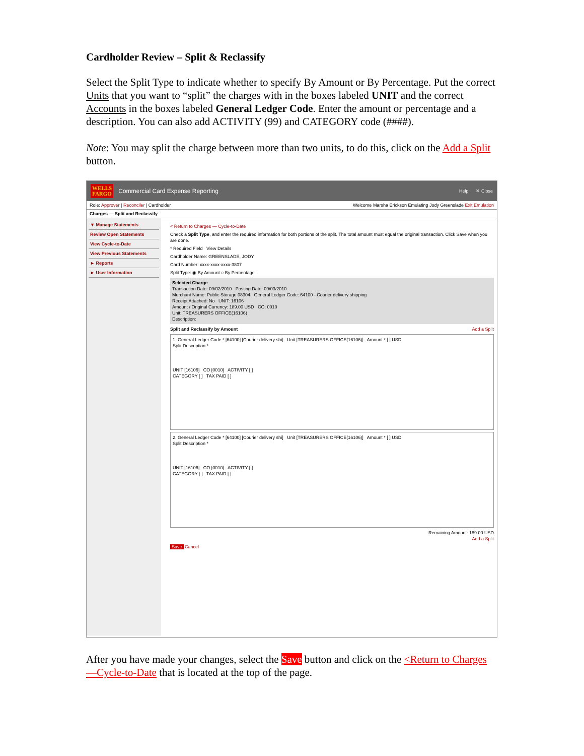Cardholder Review – Split & Reclassify
Select the Split Type to indicate whether to specify By Amount or By Percentage. Put the correct Units that you want to “split” the charges with in the boxes labeled UNIT and the correct Accounts in the boxes labeled General Ledger Code. Enter the amount or percentage and a description. You can also add ACTIVITY (99) and CATEGORY code (####).
Note: You may split the charge between more than two units, to do this, click on the Add a Split button.
WELLS
FARGO Commercial Card Expense Reporting Help ✕ Close
Role: Approver | Reconciler | Cardholder Welcome Marsha Erickson Emulating Jody Greenslade Exit Emulation
Charges — Split and Reclassify
▼ Manage Statements
Review Open Statements
View Cycle-to-Date
View Previous Statements
► Reports
► User Information
< Return to Charges — Cycle-to-Date
Check a Split Type, and enter the required information for both portions of the split. The total amount must equal the original transaction. Click Save when you are done.
* Required Field View Details
Cardholder Name: GREENSLADE, JODY
Card Number: xxxx-xxxx-xxxx-3807
Split Type: ◉ By Amount ○ By Percentage
Selected Charge
Transaction Date: 09/02/2010 Posting Date: 09/03/2010
Merchant Name: Public Storage 08304 General Ledger Code: 64100 - Courier delivery shipping
Receipt Attached: No UNIT: 16106
Amount / Original Currency: 189.00 USD CO: 0010
Unit: TREASURERS OFFICE(16106)
Description:
Split and Reclassify by Amount Add a Split
1. General Ledger Code * [64100] [Courier delivery shi] Unit [TREASURERS OFFICE(16106)] Amount * [ ] USD
Split Description *
UNIT [16106] CO [0010] ACTIVITY [ ]
CATEGORY [ ] TAX PAID [ ]
2. General Ledger Code * [64100] [Courier delivery shi] Unit [TREASURERS OFFICE(16106)] Amount * [ ] USD
Split Description *
UNIT [16106] CO [0010] ACTIVITY [ ]
CATEGORY [ ] TAX PAID [ ]
Remaining Amount: 189.00 USD
Add a Split
Save Cancel
After you have made your changes, select the Save button and click on the <Return to Charges—Cycle-to-Date that is located at the top of the page.